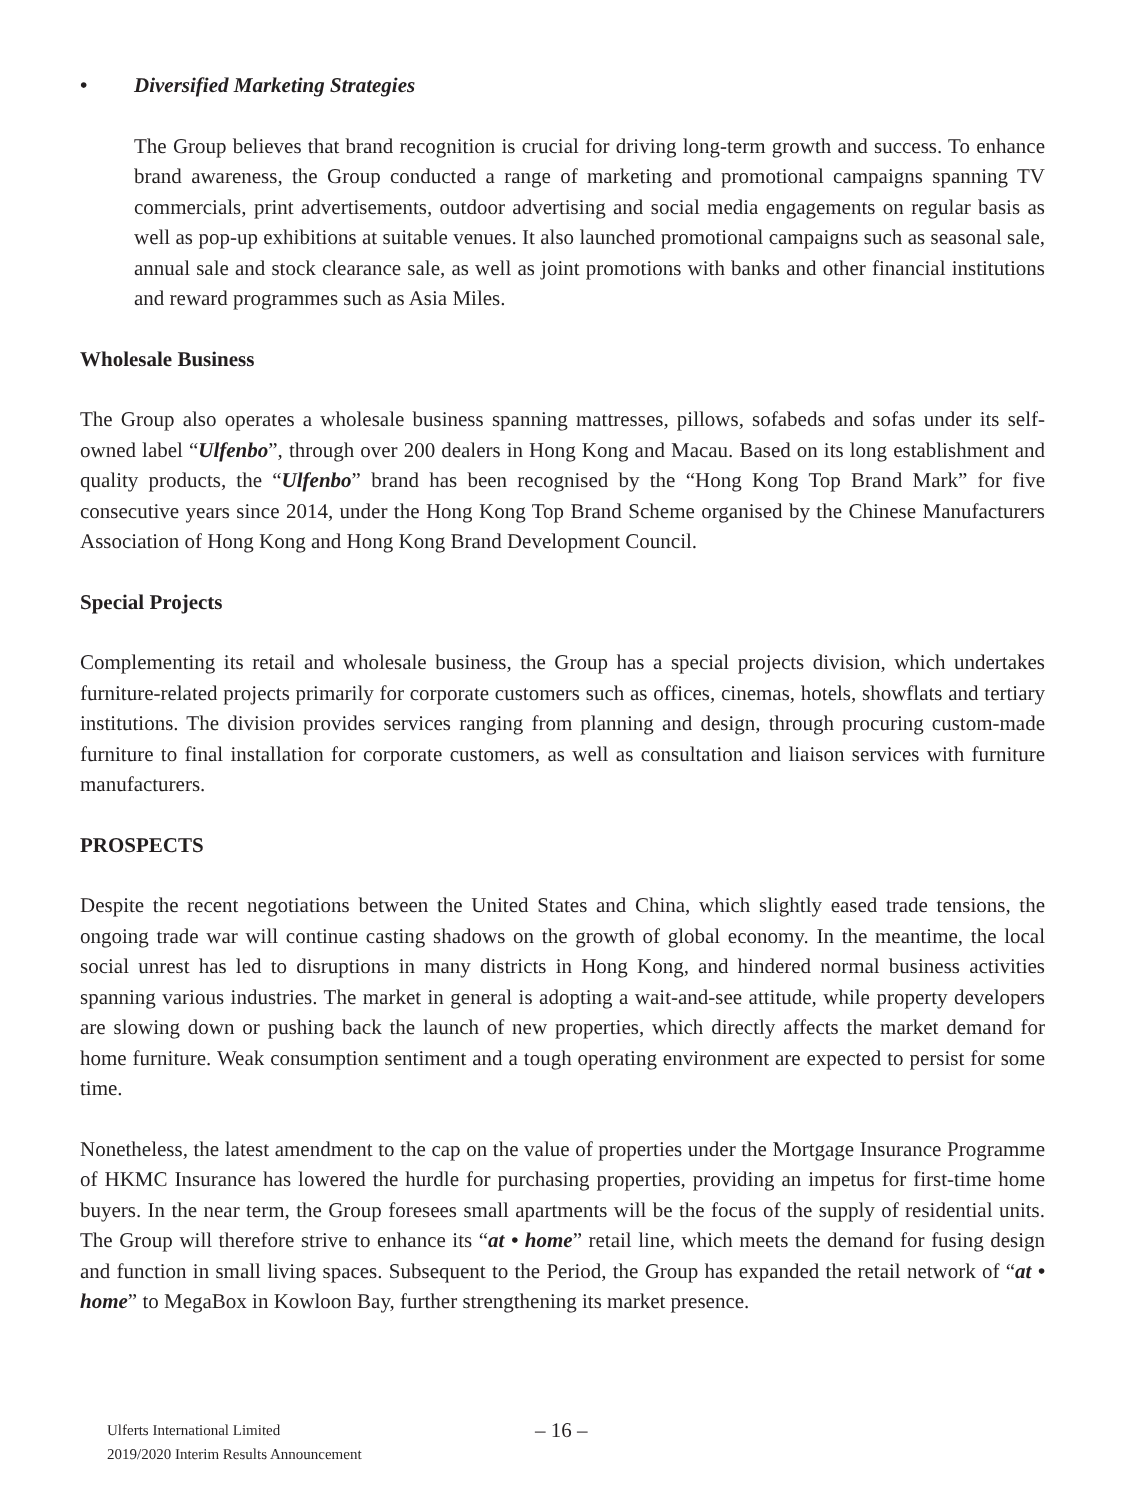• Diversified Marketing Strategies
The Group believes that brand recognition is crucial for driving long-term growth and success. To enhance brand awareness, the Group conducted a range of marketing and promotional campaigns spanning TV commercials, print advertisements, outdoor advertising and social media engagements on regular basis as well as pop-up exhibitions at suitable venues. It also launched promotional campaigns such as seasonal sale, annual sale and stock clearance sale, as well as joint promotions with banks and other financial institutions and reward programmes such as Asia Miles.
Wholesale Business
The Group also operates a wholesale business spanning mattresses, pillows, sofabeds and sofas under its self-owned label “Ulfenbo”, through over 200 dealers in Hong Kong and Macau. Based on its long establishment and quality products, the “Ulfenbo” brand has been recognised by the “Hong Kong Top Brand Mark” for five consecutive years since 2014, under the Hong Kong Top Brand Scheme organised by the Chinese Manufacturers Association of Hong Kong and Hong Kong Brand Development Council.
Special Projects
Complementing its retail and wholesale business, the Group has a special projects division, which undertakes furniture-related projects primarily for corporate customers such as offices, cinemas, hotels, showflats and tertiary institutions. The division provides services ranging from planning and design, through procuring custom-made furniture to final installation for corporate customers, as well as consultation and liaison services with furniture manufacturers.
PROSPECTS
Despite the recent negotiations between the United States and China, which slightly eased trade tensions, the ongoing trade war will continue casting shadows on the growth of global economy. In the meantime, the local social unrest has led to disruptions in many districts in Hong Kong, and hindered normal business activities spanning various industries. The market in general is adopting a wait-and-see attitude, while property developers are slowing down or pushing back the launch of new properties, which directly affects the market demand for home furniture. Weak consumption sentiment and a tough operating environment are expected to persist for some time.
Nonetheless, the latest amendment to the cap on the value of properties under the Mortgage Insurance Programme of HKMC Insurance has lowered the hurdle for purchasing properties, providing an impetus for first-time home buyers. In the near term, the Group foresees small apartments will be the focus of the supply of residential units. The Group will therefore strive to enhance its “at • home” retail line, which meets the demand for fusing design and function in small living spaces. Subsequent to the Period, the Group has expanded the retail network of “at • home” to MegaBox in Kowloon Bay, further strengthening its market presence.
Ulferts International Limited
2019/2020 Interim Results Announcement
– 16 –